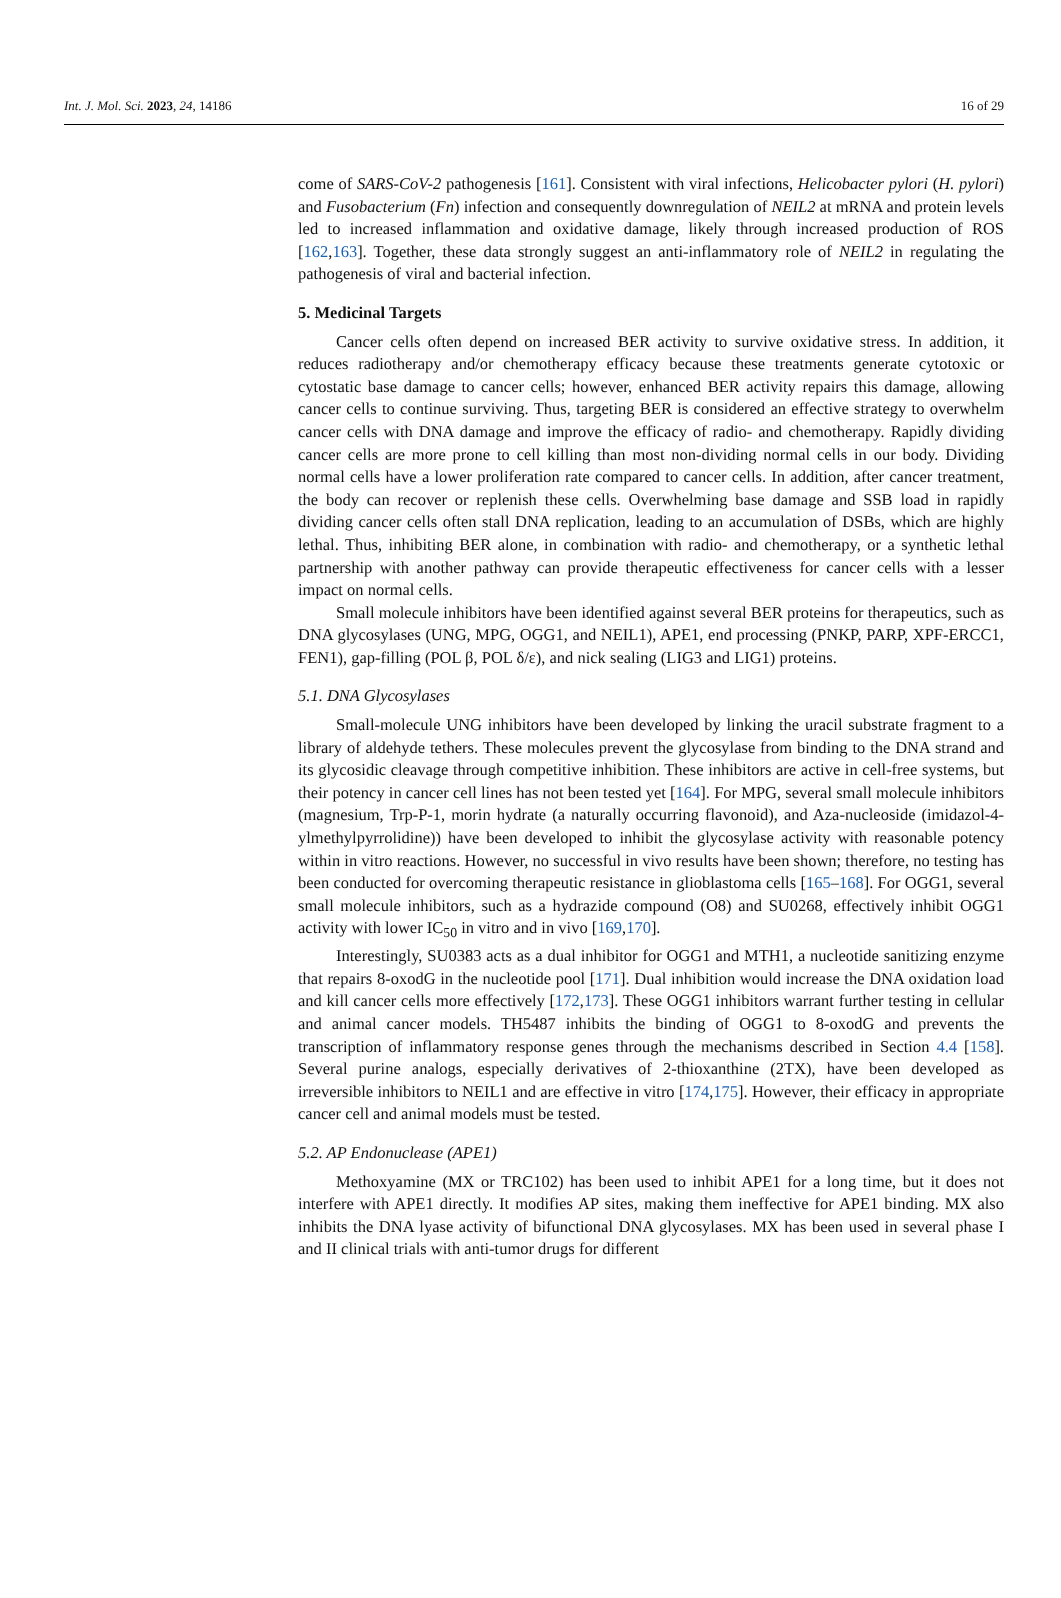Int. J. Mol. Sci. 2023, 24, 14186 16 of 29
come of SARS-CoV-2 pathogenesis [161]. Consistent with viral infections, Helicobacter pylori (H. pylori) and Fusobacterium (Fn) infection and consequently downregulation of NEIL2 at mRNA and protein levels led to increased inflammation and oxidative damage, likely through increased production of ROS [162,163]. Together, these data strongly suggest an anti-inflammatory role of NEIL2 in regulating the pathogenesis of viral and bacterial infection.
5. Medicinal Targets
Cancer cells often depend on increased BER activity to survive oxidative stress. In addition, it reduces radiotherapy and/or chemotherapy efficacy because these treatments generate cytotoxic or cytostatic base damage to cancer cells; however, enhanced BER activity repairs this damage, allowing cancer cells to continue surviving. Thus, targeting BER is considered an effective strategy to overwhelm cancer cells with DNA damage and improve the efficacy of radio- and chemotherapy. Rapidly dividing cancer cells are more prone to cell killing than most non-dividing normal cells in our body. Dividing normal cells have a lower proliferation rate compared to cancer cells. In addition, after cancer treatment, the body can recover or replenish these cells. Overwhelming base damage and SSB load in rapidly dividing cancer cells often stall DNA replication, leading to an accumulation of DSBs, which are highly lethal. Thus, inhibiting BER alone, in combination with radio- and chemotherapy, or a synthetic lethal partnership with another pathway can provide therapeutic effectiveness for cancer cells with a lesser impact on normal cells.
Small molecule inhibitors have been identified against several BER proteins for therapeutics, such as DNA glycosylases (UNG, MPG, OGG1, and NEIL1), APE1, end processing (PNKP, PARP, XPF-ERCC1, FEN1), gap-filling (POL β, POL δ/ε), and nick sealing (LIG3 and LIG1) proteins.
5.1. DNA Glycosylases
Small-molecule UNG inhibitors have been developed by linking the uracil substrate fragment to a library of aldehyde tethers. These molecules prevent the glycosylase from binding to the DNA strand and its glycosidic cleavage through competitive inhibition. These inhibitors are active in cell-free systems, but their potency in cancer cell lines has not been tested yet [164]. For MPG, several small molecule inhibitors (magnesium, Trp-P-1, morin hydrate (a naturally occurring flavonoid), and Aza-nucleoside (imidazol-4-ylmethylpyrrolidine)) have been developed to inhibit the glycosylase activity with reasonable potency within in vitro reactions. However, no successful in vivo results have been shown; therefore, no testing has been conducted for overcoming therapeutic resistance in glioblastoma cells [165–168]. For OGG1, several small molecule inhibitors, such as a hydrazide compound (O8) and SU0268, effectively inhibit OGG1 activity with lower IC<sub>50</sub> in vitro and in vivo [169,170].
Interestingly, SU0383 acts as a dual inhibitor for OGG1 and MTH1, a nucleotide sanitizing enzyme that repairs 8-oxodG in the nucleotide pool [171]. Dual inhibition would increase the DNA oxidation load and kill cancer cells more effectively [172,173]. These OGG1 inhibitors warrant further testing in cellular and animal cancer models. TH5487 inhibits the binding of OGG1 to 8-oxodG and prevents the transcription of inflammatory response genes through the mechanisms described in Section 4.4 [158]. Several purine analogs, especially derivatives of 2-thioxanthine (2TX), have been developed as irreversible inhibitors to NEIL1 and are effective in vitro [174,175]. However, their efficacy in appropriate cancer cell and animal models must be tested.
5.2. AP Endonuclease (APE1)
Methoxyamine (MX or TRC102) has been used to inhibit APE1 for a long time, but it does not interfere with APE1 directly. It modifies AP sites, making them ineffective for APE1 binding. MX also inhibits the DNA lyase activity of bifunctional DNA glycosylases. MX has been used in several phase I and II clinical trials with anti-tumor drugs for different